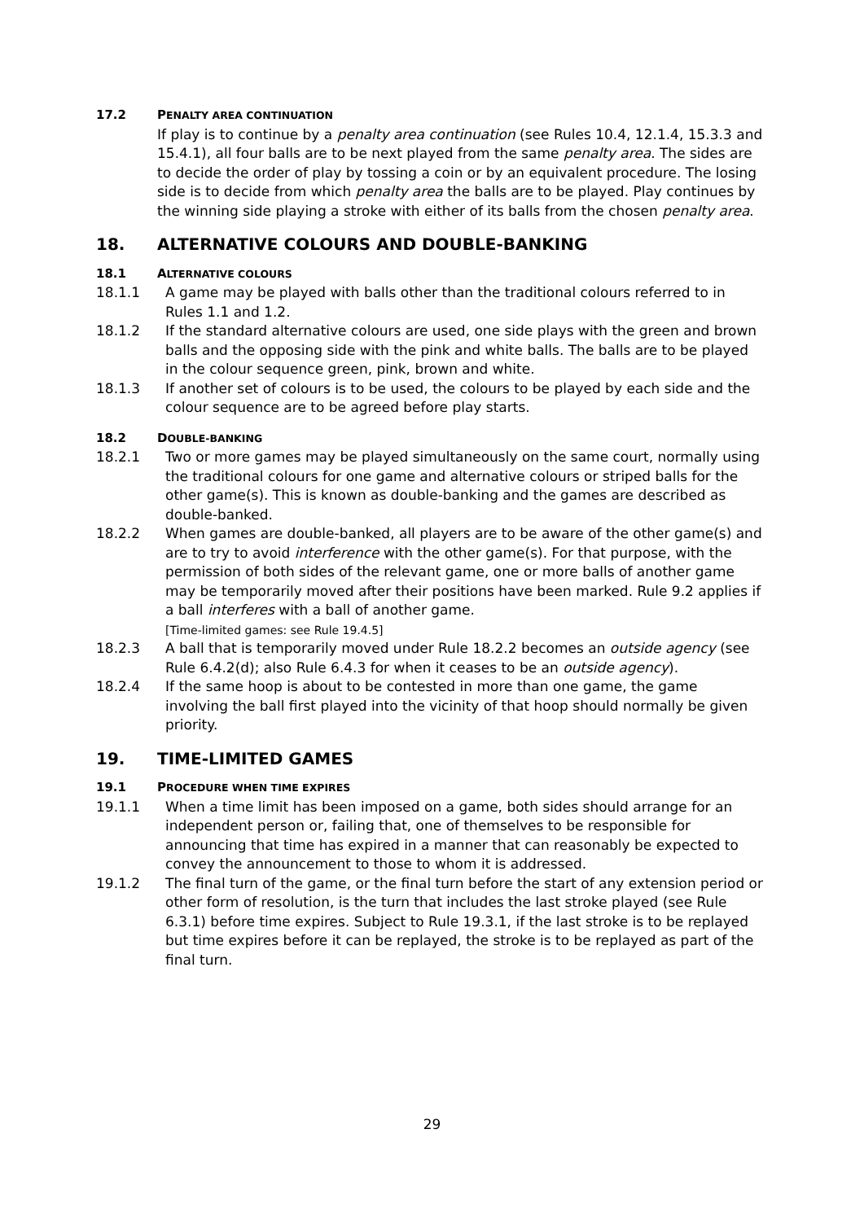17.2 PENALTY AREA CONTINUATION
If play is to continue by a penalty area continuation (see Rules 10.4, 12.1.4, 15.3.3 and 15.4.1), all four balls are to be next played from the same penalty area. The sides are to decide the order of play by tossing a coin or by an equivalent procedure. The losing side is to decide from which penalty area the balls are to be played. Play continues by the winning side playing a stroke with either of its balls from the chosen penalty area.
18. ALTERNATIVE COLOURS AND DOUBLE-BANKING
18.1 ALTERNATIVE COLOURS
18.1.1 A game may be played with balls other than the traditional colours referred to in Rules 1.1 and 1.2.
18.1.2 If the standard alternative colours are used, one side plays with the green and brown balls and the opposing side with the pink and white balls. The balls are to be played in the colour sequence green, pink, brown and white.
18.1.3 If another set of colours is to be used, the colours to be played by each side and the colour sequence are to be agreed before play starts.
18.2 DOUBLE-BANKING
18.2.1 Two or more games may be played simultaneously on the same court, normally using the traditional colours for one game and alternative colours or striped balls for the other game(s). This is known as double-banking and the games are described as double-banked.
18.2.2 When games are double-banked, all players are to be aware of the other game(s) and are to try to avoid interference with the other game(s). For that purpose, with the permission of both sides of the relevant game, one or more balls of another game may be temporarily moved after their positions have been marked. Rule 9.2 applies if a ball interferes with a ball of another game.
[Time-limited games: see Rule 19.4.5]
18.2.3 A ball that is temporarily moved under Rule 18.2.2 becomes an outside agency (see Rule 6.4.2(d); also Rule 6.4.3 for when it ceases to be an outside agency).
18.2.4 If the same hoop is about to be contested in more than one game, the game involving the ball first played into the vicinity of that hoop should normally be given priority.
19. TIME-LIMITED GAMES
19.1 PROCEDURE WHEN TIME EXPIRES
19.1.1 When a time limit has been imposed on a game, both sides should arrange for an independent person or, failing that, one of themselves to be responsible for announcing that time has expired in a manner that can reasonably be expected to convey the announcement to those to whom it is addressed.
19.1.2 The final turn of the game, or the final turn before the start of any extension period or other form of resolution, is the turn that includes the last stroke played (see Rule 6.3.1) before time expires. Subject to Rule 19.3.1, if the last stroke is to be replayed but time expires before it can be replayed, the stroke is to be replayed as part of the final turn.
29